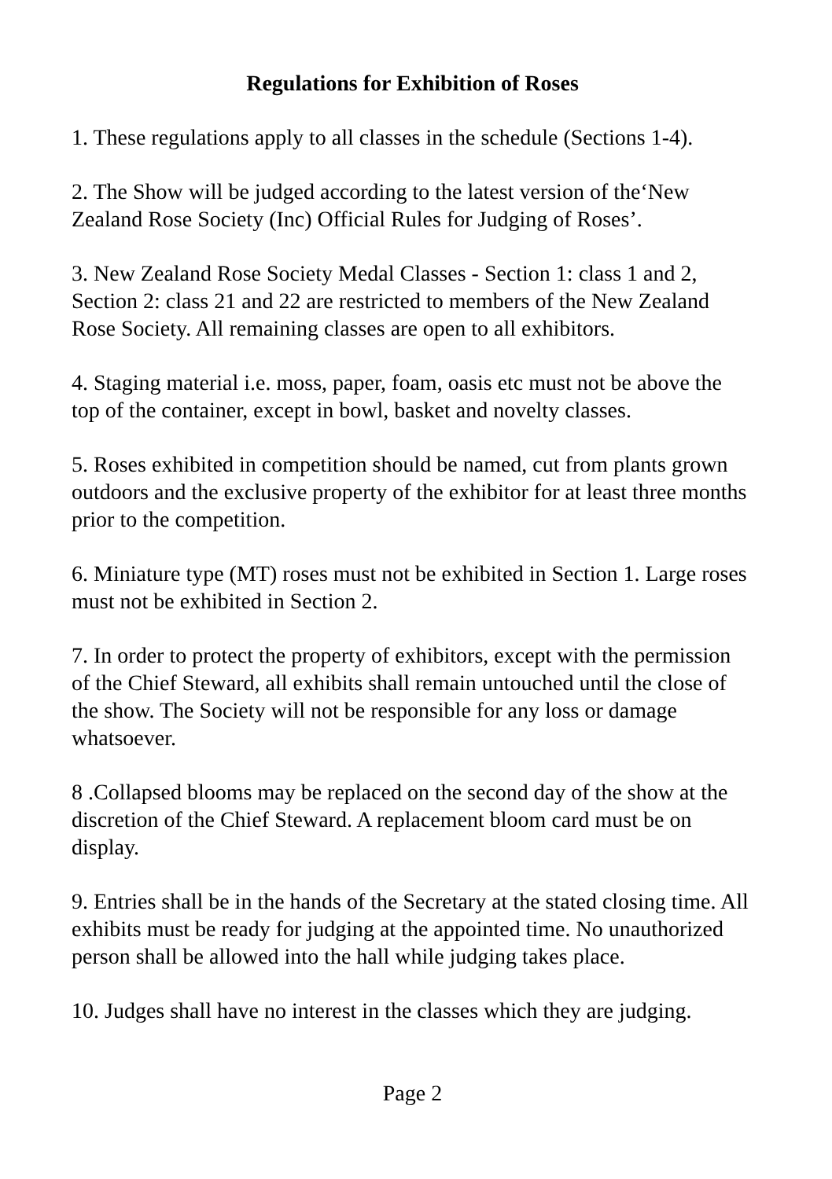Regulations for Exhibition of Roses
1. These regulations apply to all classes in the schedule (Sections 1-4).
2. The Show will be judged according to the latest version of the‘New Zealand Rose Society (Inc) Official Rules for Judging of Roses’.
3. New Zealand Rose Society Medal Classes - Section 1: class 1 and 2, Section 2: class 21 and 22 are restricted to members of the New Zealand Rose Society. All remaining classes are open to all exhibitors.
4. Staging material i.e. moss, paper, foam, oasis etc must not be above the top of the container, except in bowl, basket and novelty classes.
5. Roses exhibited in competition should be named, cut from plants grown outdoors and the exclusive property of the exhibitor for at least three months prior to the competition.
6. Miniature type (MT) roses must not be exhibited in Section 1. Large roses must not be exhibited in Section 2.
7. In order to protect the property of exhibitors, except with the permission of the Chief Steward, all exhibits shall remain untouched until the close of the show. The Society will not be responsible for any loss or damage whatsoever.
8 .Collapsed blooms may be replaced on the second day of the show at the discretion of the Chief Steward. A replacement bloom card must be on display.
9. Entries shall be in the hands of the Secretary at the stated closing time. All exhibits must be ready for judging at the appointed time. No unauthorized person shall be allowed into the hall while judging takes place.
10. Judges shall have no interest in the classes which they are judging.
Page 2